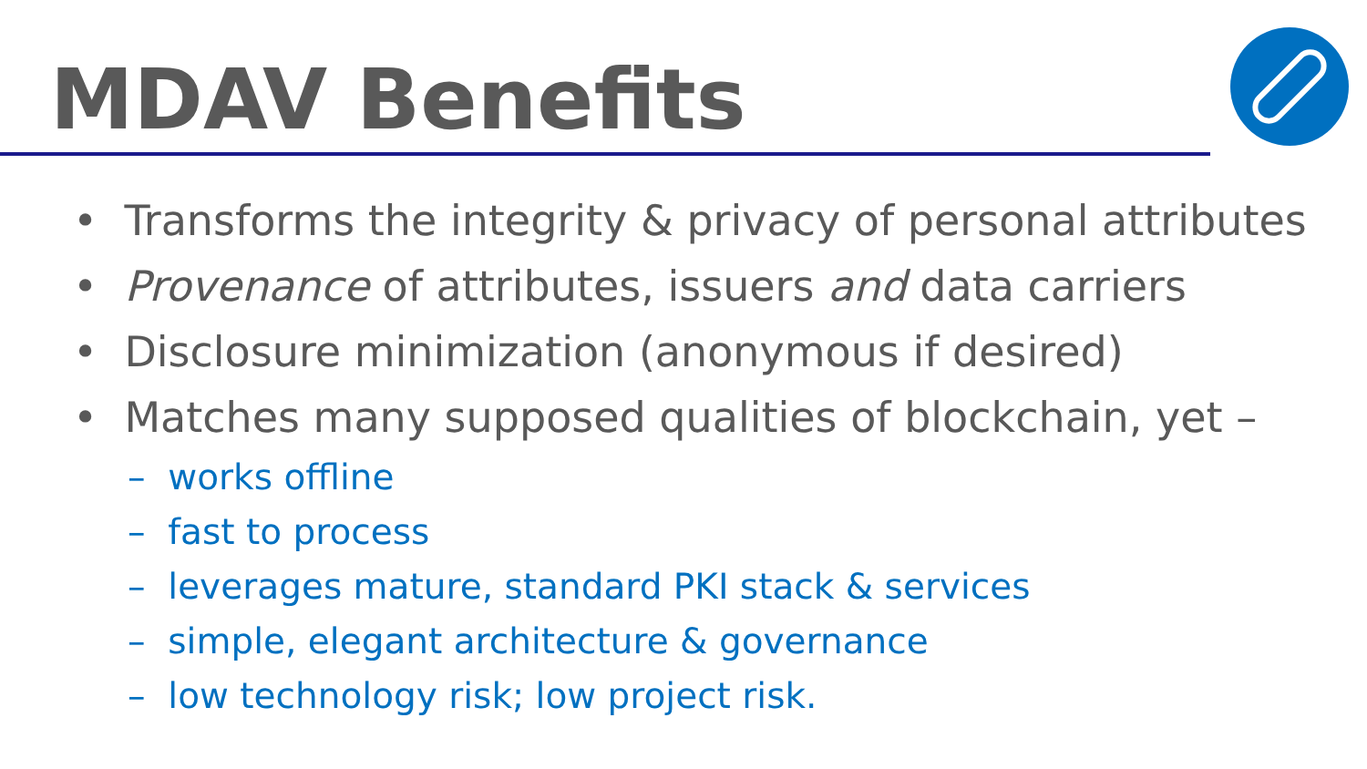MDAV Benefits
• Transforms the integrity & privacy of personal attributes
• Provenance of attributes, issuers and data carriers
• Disclosure minimization (anonymous if desired)
• Matches many supposed qualities of blockchain, yet –
– works offline
– fast to process
– leverages mature, standard PKI stack & services
– simple, elegant architecture & governance
– low technology risk; low project risk.